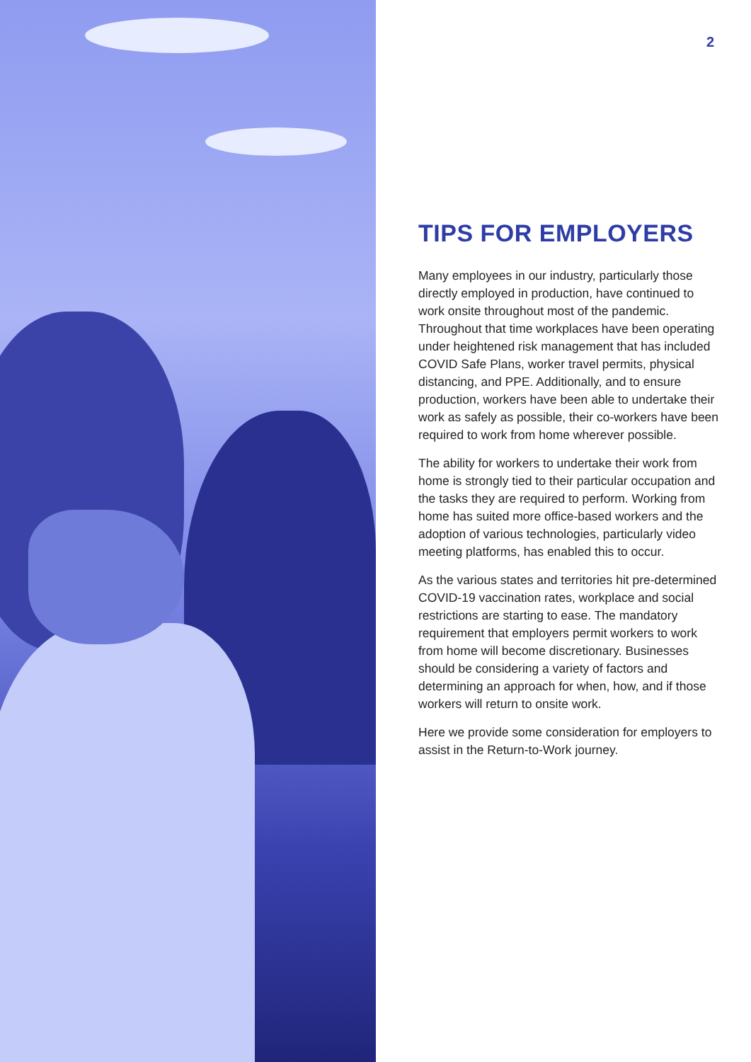2
TIPS FOR EMPLOYERS
Many employees in our industry, particularly those directly employed in production, have continued to work onsite throughout most of the pandemic. Throughout that time workplaces have been operating under heightened risk management that has included COVID Safe Plans, worker travel permits, physical distancing, and PPE. Additionally, and to ensure production, workers have been able to undertake their work as safely as possible, their co-workers have been required to work from home wherever possible.
The ability for workers to undertake their work from home is strongly tied to their particular occupation and the tasks they are required to perform. Working from home has suited more office-based workers and the adoption of various technologies, particularly video meeting platforms, has enabled this to occur.
As the various states and territories hit pre-determined COVID-19 vaccination rates, workplace and social restrictions are starting to ease. The mandatory requirement that employers permit workers to work from home will become discretionary. Businesses should be considering a variety of factors and determining an approach for when, how, and if those workers will return to onsite work.
Here we provide some consideration for employers to assist in the Return-to-Work journey.